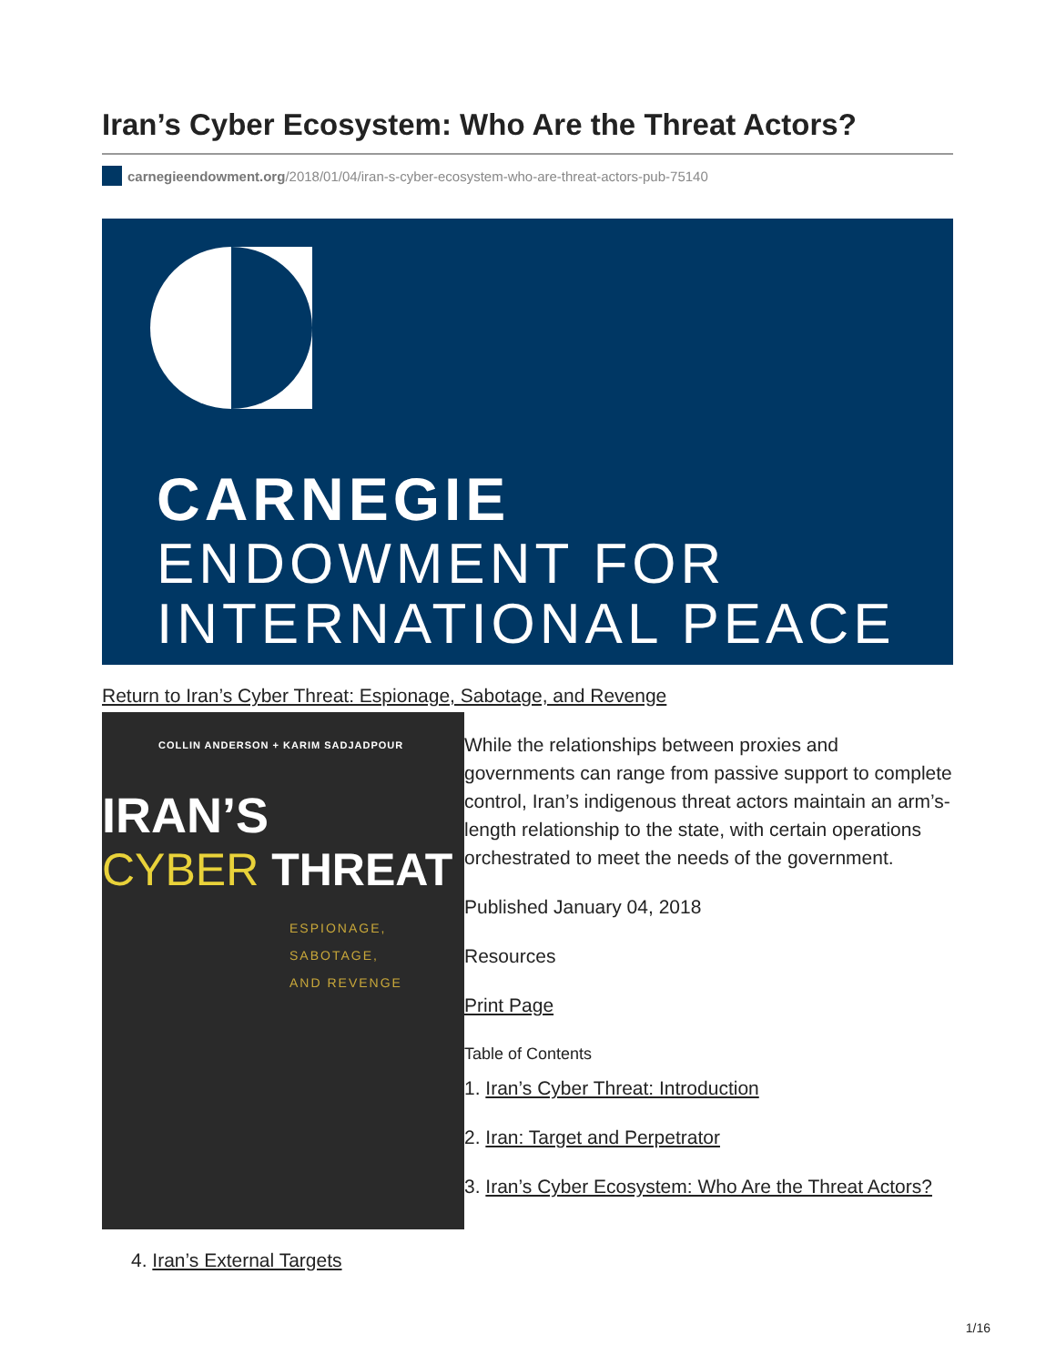Iran’s Cyber Ecosystem: Who Are the Threat Actors?
carnegieendowment.org/2018/01/04/iran-s-cyber-ecosystem-who-are-threat-actors-pub-75140
CARNEGIE
ENDOWMENT FOR
INTERNATIONAL PEACE
Return to Iran’s Cyber Threat: Espionage, Sabotage, and Revenge
COLLIN ANDERSON + KARIM SADJADPOUR
IRAN’S
CYBER THREAT
ESPIONAGE,
SABOTAGE,
AND REVENGE
While the relationships between proxies and governments can range from passive support to complete control, Iran’s indigenous threat actors maintain an arm’s-length relationship to the state, with certain operations orchestrated to meet the needs of the government.
Published January 04, 2018
Resources
Print Page
Table of Contents
1. Iran’s Cyber Threat: Introduction
2. Iran: Target and Perpetrator
3. Iran’s Cyber Ecosystem: Who Are the Threat Actors?
4. Iran’s External Targets
1/16